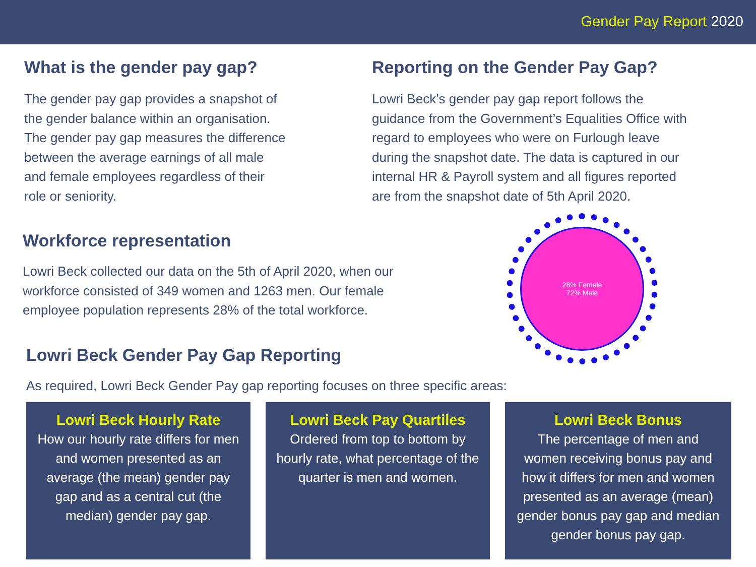Gender Pay Report 2020
What is the gender pay gap?
The gender pay gap provides a snapshot of
the gender balance within an organisation.
The gender pay gap measures the difference
between the average earnings of all male
and female employees regardless of their
role or seniority.
Reporting on the Gender Pay Gap?
Lowri Beck’s gender pay gap report follows the
guidance from the Government’s Equalities Office with
regard to employees who were on Furlough leave
during the snapshot date. The data is captured in our
internal HR & Payroll system and all figures reported
are from the snapshot date of 5th April 2020.
Workforce representation
Lowri Beck collected our data on the 5th of April 2020, when our
workforce consisted of 349 women and 1263 men. Our female
employee population represents 28% of the total workforce.
Lowri Beck Gender Pay Gap Reporting
28% Female
72% Male
As required, Lowri Beck Gender Pay gap reporting focuses on three specific areas:
Lowri Beck Hourly Rate
How our hourly rate differs for men and women presented as an average (the mean) gender pay gap and as a central cut (the median) gender pay gap.
Lowri Beck Pay Quartiles
Ordered from top to bottom by hourly rate, what percentage of the quarter is men and women.
Lowri Beck Bonus
The percentage of men and women receiving bonus pay and how it differs for men and women presented as an average (mean) gender bonus pay gap and median gender bonus pay gap.